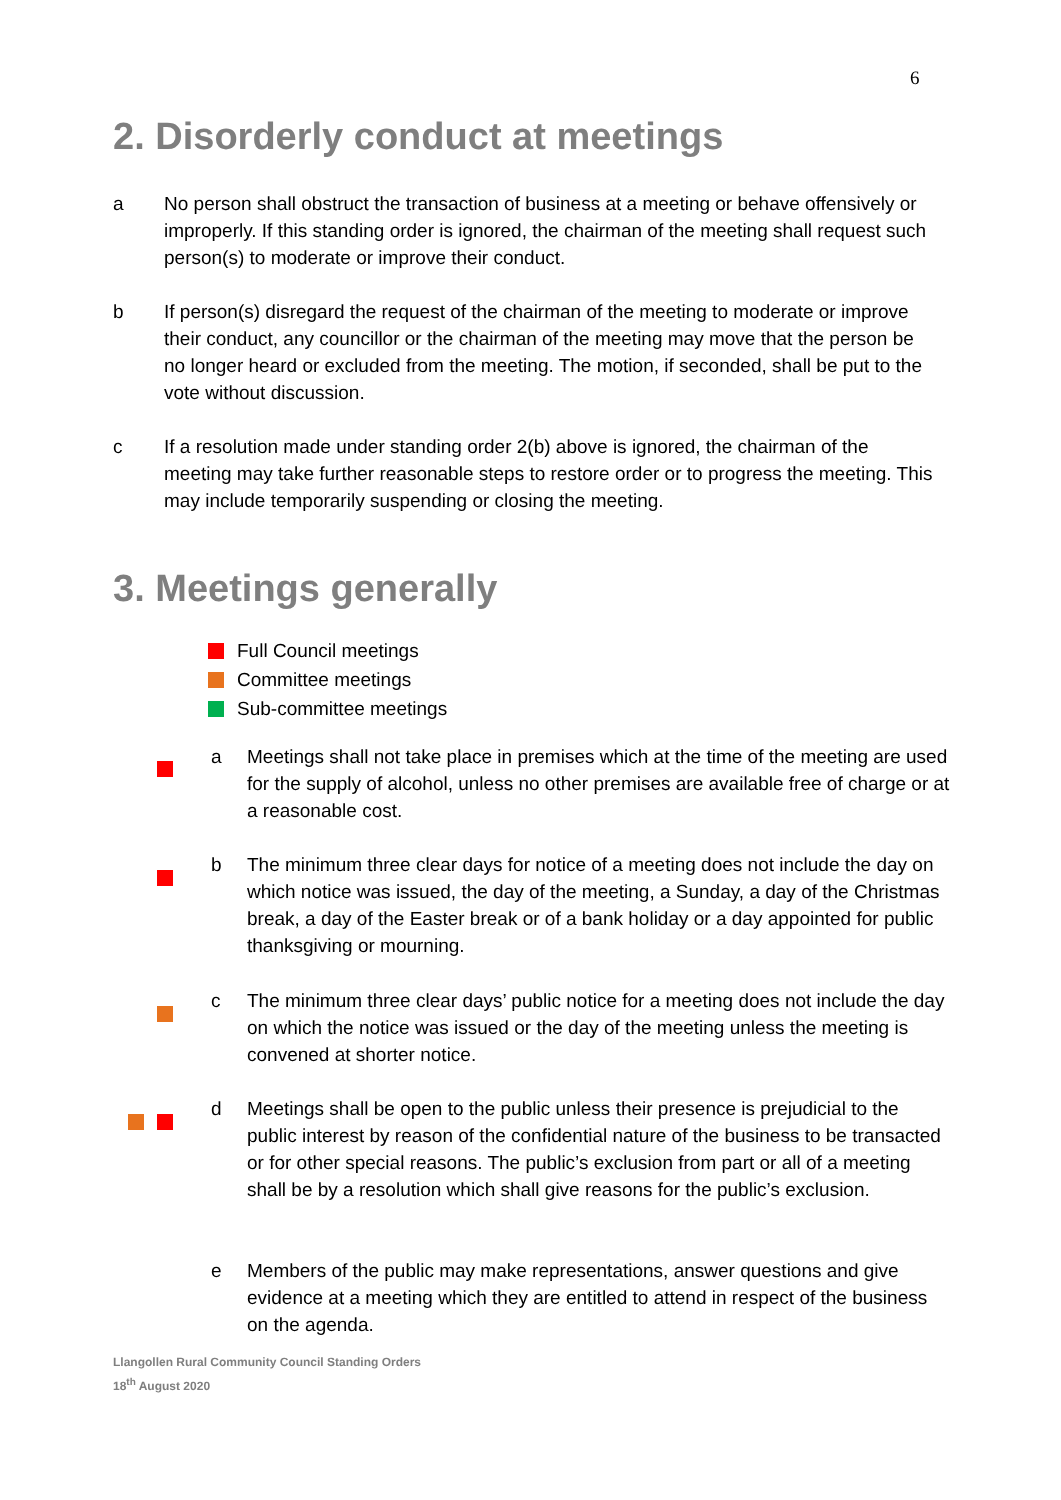6
2. Disorderly conduct at meetings
a No person shall obstruct the transaction of business at a meeting or behave offensively or improperly. If this standing order is ignored, the chairman of the meeting shall request such person(s) to moderate or improve their conduct.
b If person(s) disregard the request of the chairman of the meeting to moderate or improve their conduct, any councillor or the chairman of the meeting may move that the person be no longer heard or excluded from the meeting. The motion, if seconded, shall be put to the vote without discussion.
c If a resolution made under standing order 2(b) above is ignored, the chairman of the meeting may take further reasonable steps to restore order or to progress the meeting. This may include temporarily suspending or closing the meeting.
3. Meetings generally
Full Council meetings
Committee meetings
Sub-committee meetings
a Meetings shall not take place in premises which at the time of the meeting are used for the supply of alcohol, unless no other premises are available free of charge or at a reasonable cost.
b The minimum three clear days for notice of a meeting does not include the day on which notice was issued, the day of the meeting, a Sunday, a day of the Christmas break, a day of the Easter break or of a bank holiday or a day appointed for public thanksgiving or mourning.
c The minimum three clear days’ public notice for a meeting does not include the day on which the notice was issued or the day of the meeting unless the meeting is convened at shorter notice.
d Meetings shall be open to the public unless their presence is prejudicial to the public interest by reason of the confidential nature of the business to be transacted or for other special reasons. The public’s exclusion from part or all of a meeting shall be by a resolution which shall give reasons for the public’s exclusion.
e Members of the public may make representations, answer questions and give evidence at a meeting which they are entitled to attend in respect of the business on the agenda.
Llangollen Rural Community Council Standing Orders
18<sup>th</sup> August 2020